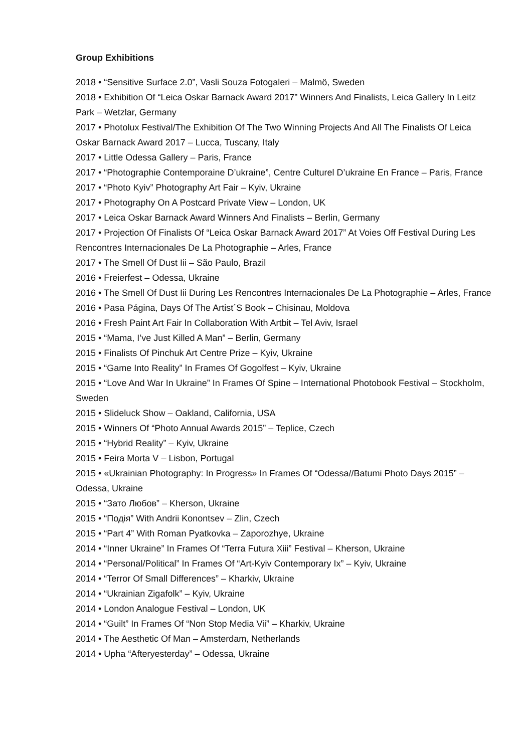Group Exhibitions
2018 • “Sensitive Surface 2.0”, Vasli Souza Fotogaleri – Malmö, Sweden
2018 • Exhibition Of “Leica Oskar Barnack Award 2017” Winners And Finalists, Leica Gallery In Leitz Park – Wetzlar, Germany
2017 • Photolux Festival/The Exhibition Of The Two Winning Projects And All The Finalists Of Leica Oskar Barnack Award 2017 – Lucca, Tuscany, Italy
2017 • Little Odessa Gallery – Paris, France
2017 • “Photographie Contemporaine D’ukraine”, Centre Culturel D’ukraine En France – Paris, France
2017 • “Photo Kyiv” Photography Art Fair – Kyiv, Ukraine
2017 • Photography On A Postcard Private View – London, UK
2017 • Leica Oskar Barnack Award Winners And Finalists – Berlin, Germany
2017 • Projection Of Finalists Of “Leica Oskar Barnack Award 2017” At Voies Off Festival During Les Rencontres Internacionales De La Photographie – Arles, France
2017 • The Smell Of Dust Iii – São Paulo, Brazil
2016 • Freierfest – Odessa, Ukraine
2016 • The Smell Of Dust Iii During Les Rencontres Internacionales De La Photographie – Arles, France
2016 • Pasa Página, Days Of The Artist´S Book – Chisinau, Moldova
2016 • Fresh Paint Art Fair In Collaboration With Artbit – Tel Aviv, Israel
2015 • “Mama, I’ve Just Killed A Man” – Berlin, Germany
2015 • Finalists Of Pinchuk Art Centre Prize – Kyiv, Ukraine
2015 • “Game Into Reality” In Frames Of Gogolfest – Kyiv, Ukraine
2015 • “Love And War In Ukraine” In Frames Of Spine – International Photobook Festival – Stockholm, Sweden
2015 • Slideluck Show – Oakland, California, USA
2015 • Winners Of “Photo Annual Awards 2015” – Teplice, Czech
2015 • “Hybrid Reality” – Kyiv, Ukraine
2015 • Feira Morta V – Lisbon, Portugal
2015 • «Ukrainian Photography: In Progress» In Frames Of “Odessa//Batumi Photo Days 2015” – Odessa, Ukraine
2015 • “Зато Любов” – Kherson, Ukraine
2015 • “Подія” With Andrii Konontsev – Zlin, Czech
2015 • “Part 4” With Roman Pyatkovka – Zaporozhye, Ukraine
2014 • “Inner Ukraine” In Frames Of “Terra Futura Xiii” Festival – Kherson, Ukraine
2014 • “Personal/Political” In Frames Of “Art-Kyiv Contemporary Ix” – Kyiv, Ukraine
2014 • “Terror Of Small Differences” – Kharkiv, Ukraine
2014 • “Ukrainian Zigafolk” – Kyiv, Ukraine
2014 • London Analogue Festival – London, UK
2014 • “Guilt” In Frames Of “Non Stop Media Vii” – Kharkiv, Ukraine
2014 • The Aesthetic Of Man – Amsterdam, Netherlands
2014 • Upha “Afteryesterday” – Odessa, Ukraine